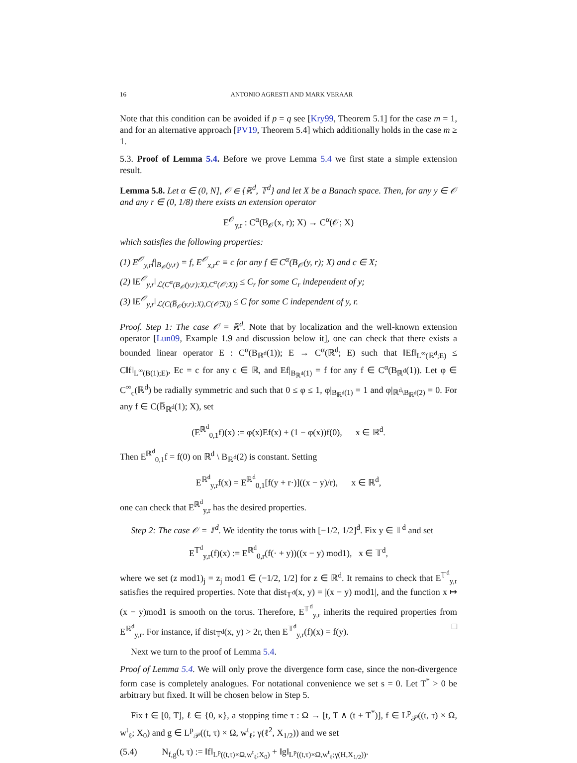16 ANTONIO AGRESTI AND MARK VERAAR
Note that this condition can be avoided if p = q see [Kry99, Theorem 5.1] for the case m = 1, and for an alternative approach [PV19, Theorem 5.4] which additionally holds in the case m ≥ 1.
5.3. Proof of Lemma 5.4. Before we prove Lemma 5.4 we first state a simple extension result.
Lemma 5.8. Let α ∈ (0, N], 𝒪 ∈ {ℝ<sup>d</sup>, 𝕋<sup>d</sup>} and let X be a Banach space. Then, for any y ∈ 𝒪 and any r ∈ (0, 1/8) there exists an extension operator
E<sup>𝒪</sup><sub>y,r</sub> : C<sup>α</sup>(B<sub>𝒪</sub>(x, r); X) → C<sup>α</sup>(𝒪; X)
which satisfies the following properties:
(1) E<sup>𝒪</sup><sub>y,r</sub>f|<sub>B<sub>𝒪</sub>(y,r)</sub> = f, E<sup>𝒪</sup><sub>x,r</sub>c ≡ c for any f ∈ C<sup>α</sup>(B<sub>𝒪</sub>(y, r); X) and c ∈ X;
(2) ‖E<sup>𝒪</sup><sub>y,r</sub>‖<sub>ℒ(C<sup>α</sup>(B<sub>𝒪</sub>(y,r);X),C<sup>α</sup>(𝒪;X))</sub> ≤ C<sub>r</sub> for some C<sub>r</sub> independent of y;
(3) ‖E<sup>𝒪</sup><sub>y,r</sub>‖<sub>ℒ(C(B̅<sub>𝒪</sub>(y,r);X),C(𝒪̅;X))</sub> ≤ C for some C independent of y, r.
Proof. Step 1: The case 𝒪 = ℝ<sup>d</sup>. Note that by localization and the well-known extension operator [Lun09, Example 1.9 and discussion below it], one can check that there exists a bounded linear operator E : C<sup>α</sup>(B<sub>ℝ<sup>d</sup></sub>(1)); E → C<sup>α</sup>(ℝ<sup>d</sup>; E) such that ‖Ef‖<sub>L<sup>∞</sup>(ℝ<sup>d</sup>;E)</sub> ≤ C‖f‖<sub>L<sup>∞</sup>(B(1);E)</sub>, Ec = c for any c ∈ ℝ, and Ef|<sub>B<sub>ℝ<sup>d</sup></sub>(1)</sub> = f for any f ∈ C<sup>α</sup>(B<sub>ℝ<sup>d</sup></sub>(1)). Let φ ∈ C<sup>∞</sup><sub>c</sub>(ℝ<sup>d</sup>) be radially symmetric and such that 0 ≤ φ ≤ 1, φ|<sub>B<sub>ℝ<sup>d</sup></sub>(1)</sub> = 1 and φ|<sub>ℝ<sup>d</sup>\B<sub>ℝ<sup>d</sup></sub>(2)</sub> = 0. For any f ∈ C(B̅<sub>ℝ<sup>d</sup></sub>(1); X), set
(E<sup>ℝ<sup>d</sup></sup><sub>0,1</sub>f)(x) := φ(x)Ef(x) + (1 − φ(x))f(0), x ∈ ℝ<sup>d</sup>.
Then E<sup>ℝ<sup>d</sup></sup><sub>0,1</sub>f = f(0) on ℝ<sup>d</sup> \ B<sub>ℝ<sup>d</sup></sub>(2) is constant. Setting
E<sup>ℝ<sup>d</sup></sup><sub>y,r</sub>f(x) = E<sup>ℝ<sup>d</sup></sup><sub>0,1</sub>[f(y + r·)]((x − y)/r), x ∈ ℝ<sup>d</sup>,
one can check that E<sup>ℝ<sup>d</sup></sup><sub>y,r</sub> has the desired properties.
Step 2: The case 𝒪 = 𝕋<sup>d</sup>. We identity the torus with [−1/2, 1/2]<sup>d</sup>. Fix y ∈ 𝕋<sup>d</sup> and set
E<sup>𝕋<sup>d</sup></sup><sub>y,r</sub>(f)(x) := E<sup>ℝ<sup>d</sup></sup><sub>0,r</sub>(f(· + y))((x − y) mod1), x ∈ 𝕋<sup>d</sup>,
where we set (z mod1)<sub>j</sub> = z<sub>j</sub> mod1 ∈ (−1/2, 1/2] for z ∈ ℝ<sup>d</sup>. It remains to check that E<sup>𝕋<sup>d</sup></sup><sub>y,r</sub> satisfies the required properties. Note that dist<sub>𝕋<sup>d</sup></sub>(x, y) = |(x − y) mod1|, and the function x ↦ (x − y)mod1 is smooth on the torus. Therefore, E<sup>𝕋<sup>d</sup></sup><sub>y,r</sub> inherits the required properties from E<sup>ℝ<sup>d</sup></sup><sub>y,r</sub>. For instance, if dist<sub>𝕋<sup>d</sup></sub>(x, y) > 2r, then E<sup>𝕋<sup>d</sup></sup><sub>y,r</sub>(f)(x) = f(y). □
Next we turn to the proof of Lemma 5.4.
Proof of Lemma 5.4. We will only prove the divergence form case, since the non-divergence form case is completely analogues. For notational convenience we set s = 0. Let T<sup>*</sup> > 0 be arbitrary but fixed. It will be chosen below in Step 5.
Fix t ∈ [0, T], ℓ ∈ {0, κ}, a stopping time τ : Ω → [t, T ∧ (t + T<sup>*</sup>)], f ∈ L<sup>p</sup><sub>𝒫</sub>((t, τ) × Ω, w<sup>t</sup><sub>ℓ</sub>; X<sub>0</sub>) and g ∈ L<sup>p</sup><sub>𝒫</sub>((t, τ) × Ω, w<sup>t</sup><sub>ℓ</sub>; γ(ℓ<sup>2</sup>, X<sub>1/2</sub>)) and we set
(5.4) N<sub>f,g</sub>(t, τ) := ‖f‖<sub>L<sup>p</sup>((t,τ)×Ω,w<sup>t</sup><sub>ℓ</sub>;X<sub>0</sub>)</sub> + ‖g‖<sub>L<sup>p</sup>((t,τ)×Ω,w<sup>t</sup><sub>ℓ</sub>;γ(H,X<sub>1/2</sub>))</sub>.